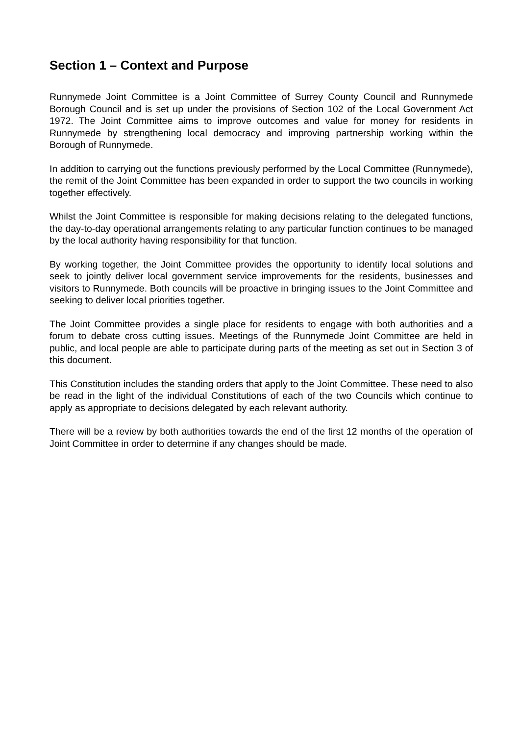Section 1 – Context and Purpose
Runnymede Joint Committee is a Joint Committee of Surrey County Council and Runnymede Borough Council and is set up under the provisions of Section 102 of the Local Government Act 1972. The Joint Committee aims to improve outcomes and value for money for residents in Runnymede by strengthening local democracy and improving partnership working within the Borough of Runnymede.
In addition to carrying out the functions previously performed by the Local Committee (Runnymede), the remit of the Joint Committee has been expanded in order to support the two councils in working together effectively.
Whilst the Joint Committee is responsible for making decisions relating to the delegated functions, the day-to-day operational arrangements relating to any particular function continues to be managed by the local authority having responsibility for that function.
By working together, the Joint Committee provides the opportunity to identify local solutions and seek to jointly deliver local government service improvements for the residents, businesses and visitors to Runnymede. Both councils will be proactive in bringing issues to the Joint Committee and seeking to deliver local priorities together.
The Joint Committee provides a single place for residents to engage with both authorities and a forum to debate cross cutting issues. Meetings of the Runnymede Joint Committee are held in public, and local people are able to participate during parts of the meeting as set out in Section 3 of this document.
This Constitution includes the standing orders that apply to the Joint Committee. These need to also be read in the light of the individual Constitutions of each of the two Councils which continue to apply as appropriate to decisions delegated by each relevant authority.
There will be a review by both authorities towards the end of the first 12 months of the operation of Joint Committee in order to determine if any changes should be made.